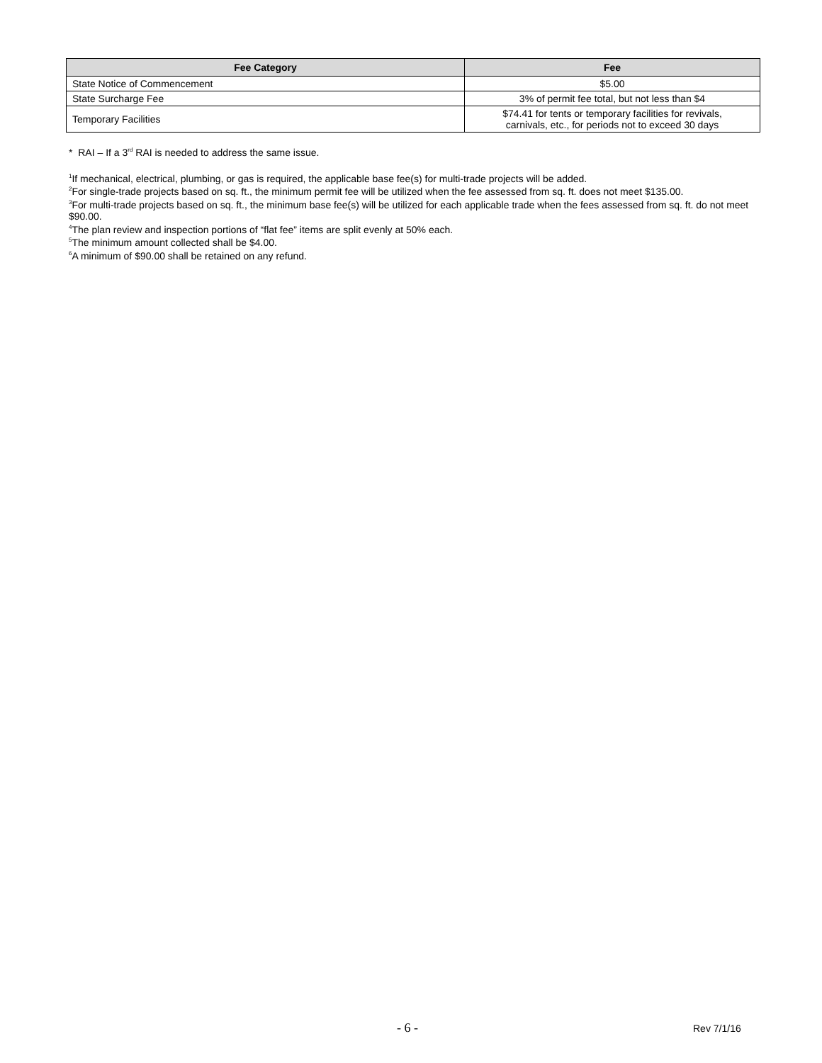| Fee Category | Fee |
| --- | --- |
| State Notice of Commencement | $5.00 |
| State Surcharge Fee | 3% of permit fee total, but not less than $4 |
| Temporary Facilities | $74.41 for tents or temporary facilities for revivals, carnivals, etc., for periods not to exceed 30 days |
* RAI – If a 3<sup>rd</sup> RAI is needed to address the same issue.
<sup>1</sup> If mechanical, electrical, plumbing, or gas is required, the applicable base fee(s) for multi-trade projects will be added.
<sup>2</sup> For single-trade projects based on sq. ft., the minimum permit fee will be utilized when the fee assessed from sq. ft. does not meet $135.00.
<sup>3</sup> For multi-trade projects based on sq. ft., the minimum base fee(s) will be utilized for each applicable trade when the fees assessed from sq. ft. do not meet $90.00.
<sup>4</sup> The plan review and inspection portions of “flat fee” items are split evenly at 50% each.
<sup>5</sup> The minimum amount collected shall be $4.00.
<sup>6</sup> A minimum of $90.00 shall be retained on any refund.
- 6 - Rev 7/1/16